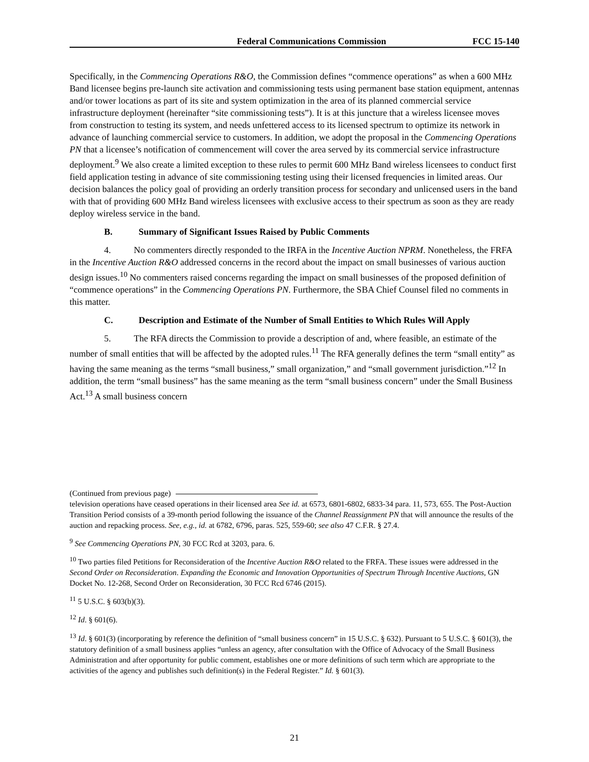Federal Communications Commission FCC 15-140
Specifically, in the Commencing Operations R&O, the Commission defines “commence operations” as when a 600 MHz Band licensee begins pre-launch site activation and commissioning tests using permanent base station equipment, antennas and/or tower locations as part of its site and system optimization in the area of its planned commercial service infrastructure deployment (hereinafter “site commissioning tests”). It is at this juncture that a wireless licensee moves from construction to testing its system, and needs unfettered access to its licensed spectrum to optimize its network in advance of launching commercial service to customers. In addition, we adopt the proposal in the Commencing Operations PN that a licensee’s notification of commencement will cover the area served by its commercial service infrastructure deployment.<sup>9</sup> We also create a limited exception to these rules to permit 600 MHz Band wireless licensees to conduct first field application testing in advance of site commissioning testing using their licensed frequencies in limited areas. Our decision balances the policy goal of providing an orderly transition process for secondary and unlicensed users in the band with that of providing 600 MHz Band wireless licensees with exclusive access to their spectrum as soon as they are ready deploy wireless service in the band.
B. Summary of Significant Issues Raised by Public Comments
4. No commenters directly responded to the IRFA in the Incentive Auction NPRM. Nonetheless, the FRFA in the Incentive Auction R&O addressed concerns in the record about the impact on small businesses of various auction design issues.<sup>10</sup> No commenters raised concerns regarding the impact on small businesses of the proposed definition of “commence operations” in the Commencing Operations PN. Furthermore, the SBA Chief Counsel filed no comments in this matter.
C. Description and Estimate of the Number of Small Entities to Which Rules Will Apply
5. The RFA directs the Commission to provide a description of and, where feasible, an estimate of the number of small entities that will be affected by the adopted rules.<sup>11</sup> The RFA generally defines the term “small entity” as having the same meaning as the terms “small business,” small organization,” and “small government jurisdiction.”<sup>12</sup> In addition, the term “small business” has the same meaning as the term “small business concern” under the Small Business Act.<sup>13</sup> A small business concern
(Continued from previous page)
television operations have ceased operations in their licensed area See id. at 6573, 6801-6802, 6833-34 para. 11, 573, 655. The Post-Auction Transition Period consists of a 39-month period following the issuance of the Channel Reassignment PN that will announce the results of the auction and repacking process. See, e.g., id. at 6782, 6796, paras. 525, 559-60; see also 47 C.F.R. § 27.4.
<sup>9</sup> See Commencing Operations PN, 30 FCC Rcd at 3203, para. 6.
<sup>10</sup> Two parties filed Petitions for Reconsideration of the Incentive Auction R&O related to the FRFA. These issues were addressed in the Second Order on Reconsideration. Expanding the Economic and Innovation Opportunities of Spectrum Through Incentive Auctions, GN Docket No. 12-268, Second Order on Reconsideration, 30 FCC Rcd 6746 (2015).
<sup>11</sup> 5 U.S.C. § 603(b)(3).
<sup>12</sup> Id. § 601(6).
<sup>13</sup> Id. § 601(3) (incorporating by reference the definition of “small business concern” in 15 U.S.C. § 632). Pursuant to 5 U.S.C. § 601(3), the statutory definition of a small business applies “unless an agency, after consultation with the Office of Advocacy of the Small Business Administration and after opportunity for public comment, establishes one or more definitions of such term which are appropriate to the activities of the agency and publishes such definition(s) in the Federal Register.” Id. § 601(3).
21